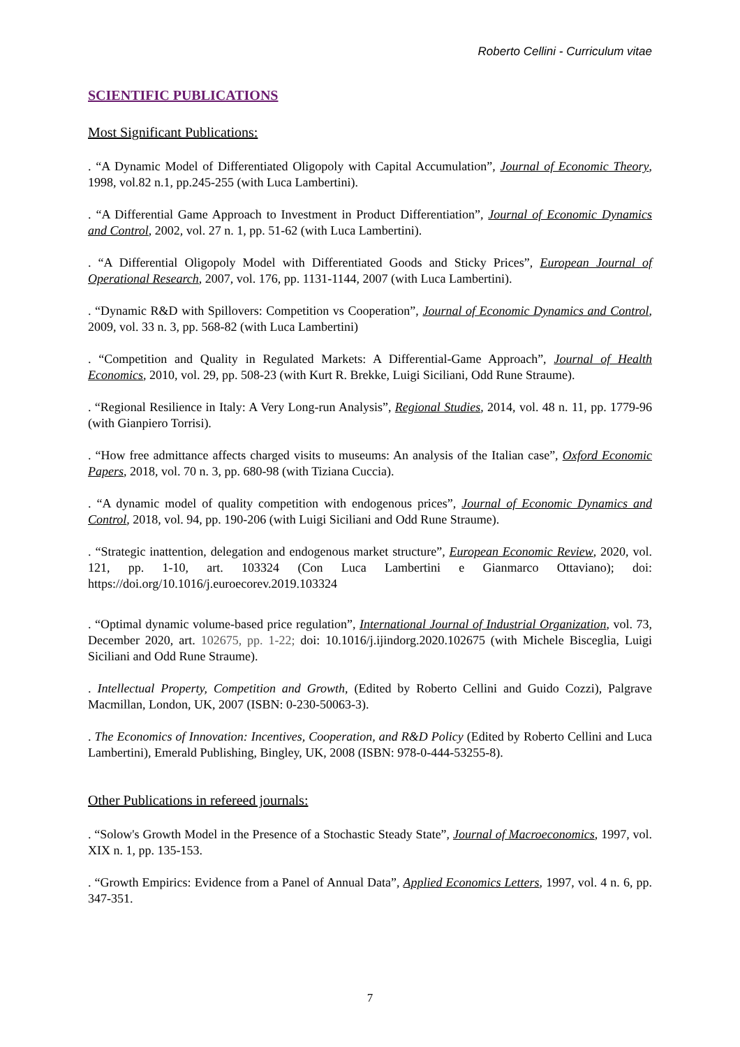Roberto Cellini - Curriculum vitae
SCIENTIFIC PUBLICATIONS
Most Significant Publications:
. “A Dynamic Model of Differentiated Oligopoly with Capital Accumulation”, Journal of Economic Theory, 1998, vol.82 n.1, pp.245-255 (with Luca Lambertini).
. “A Differential Game Approach to Investment in Product Differentiation”, Journal of Economic Dynamics and Control, 2002, vol. 27 n. 1, pp. 51-62 (with Luca Lambertini).
. “A Differential Oligopoly Model with Differentiated Goods and Sticky Prices”, European Journal of Operational Research, 2007, vol. 176, pp. 1131-1144, 2007 (with Luca Lambertini).
. “Dynamic R&D with Spillovers: Competition vs Cooperation”, Journal of Economic Dynamics and Control, 2009, vol. 33 n. 3, pp. 568-82 (with Luca Lambertini)
. “Competition and Quality in Regulated Markets: A Differential-Game Approach”, Journal of Health Economics, 2010, vol. 29, pp. 508-23 (with Kurt R. Brekke, Luigi Siciliani, Odd Rune Straume).
. “Regional Resilience in Italy: A Very Long-run Analysis”, Regional Studies, 2014, vol. 48 n. 11, pp. 1779-96 (with Gianpiero Torrisi).
. “How free admittance affects charged visits to museums: An analysis of the Italian case”, Oxford Economic Papers, 2018, vol. 70 n. 3, pp. 680-98 (with Tiziana Cuccia).
. “A dynamic model of quality competition with endogenous prices”, Journal of Economic Dynamics and Control, 2018, vol. 94, pp. 190-206 (with Luigi Siciliani and Odd Rune Straume).
. “Strategic inattention, delegation and endogenous market structure”, European Economic Review, 2020, vol. 121, pp. 1-10, art. 103324 (Con Luca Lambertini e Gianmarco Ottaviano); doi: https://doi.org/10.1016/j.euroecorev.2019.103324
. “Optimal dynamic volume-based price regulation”, International Journal of Industrial Organization, vol. 73, December 2020, art. 102675, pp. 1-22; doi: 10.1016/j.ijindorg.2020.102675 (with Michele Bisceglia, Luigi Siciliani and Odd Rune Straume).
. Intellectual Property, Competition and Growth, (Edited by Roberto Cellini and Guido Cozzi), Palgrave Macmillan, London, UK, 2007 (ISBN: 0-230-50063-3).
. The Economics of Innovation: Incentives, Cooperation, and R&D Policy (Edited by Roberto Cellini and Luca Lambertini), Emerald Publishing, Bingley, UK, 2008 (ISBN: 978-0-444-53255-8).
Other Publications in refereed journals:
. “Solow's Growth Model in the Presence of a Stochastic Steady State”, Journal of Macroeconomics, 1997, vol. XIX n. 1, pp. 135-153.
. “Growth Empirics: Evidence from a Panel of Annual Data”, Applied Economics Letters, 1997, vol. 4 n. 6, pp. 347-351.
7